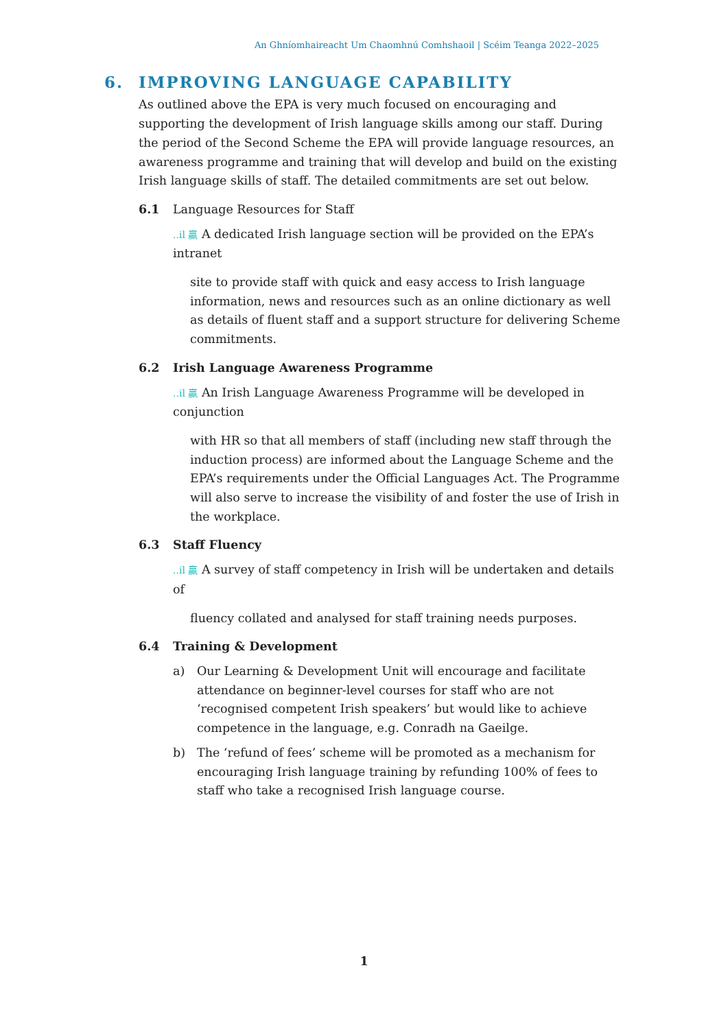An Ghníomhaireacht Um Chaomhnú Comhshaoil | Scéim Teanga 2022–2025
6. IMPROVING LANGUAGE CAPABILITY
As outlined above the EPA is very much focused on encouraging and supporting the development of Irish language skills among our staff. During the period of the Second Scheme the EPA will provide language resources, an awareness programme and training that will develop and build on the existing Irish language skills of staff. The detailed commitments are set out below.
6.1 Language Resources for Staff
..il 贏 A dedicated Irish language section will be provided on the EPA’s intranet
site to provide staff with quick and easy access to Irish language information, news and resources such as an online dictionary as well as details of fluent staff and a support structure for delivering Scheme commitments.
6.2 Irish Language Awareness Programme
..il 贏 An Irish Language Awareness Programme will be developed in conjunction
with HR so that all members of staff (including new staff through the induction process) are informed about the Language Scheme and the EPA’s requirements under the Official Languages Act. The Programme will also serve to increase the visibility of and foster the use of Irish in the workplace.
6.3 Staff Fluency
..il 贏 A survey of staff competency in Irish will be undertaken and details of
fluency collated and analysed for staff training needs purposes.
6.4 Training & Development
a) Our Learning & Development Unit will encourage and facilitate attendance on beginner-level courses for staff who are not ‘recognised competent Irish speakers’ but would like to achieve competence in the language, e.g. Conradh na Gaeilge.
b) The ‘refund of fees’ scheme will be promoted as a mechanism for encouraging Irish language training by refunding 100% of fees to staff who take a recognised Irish language course.
1